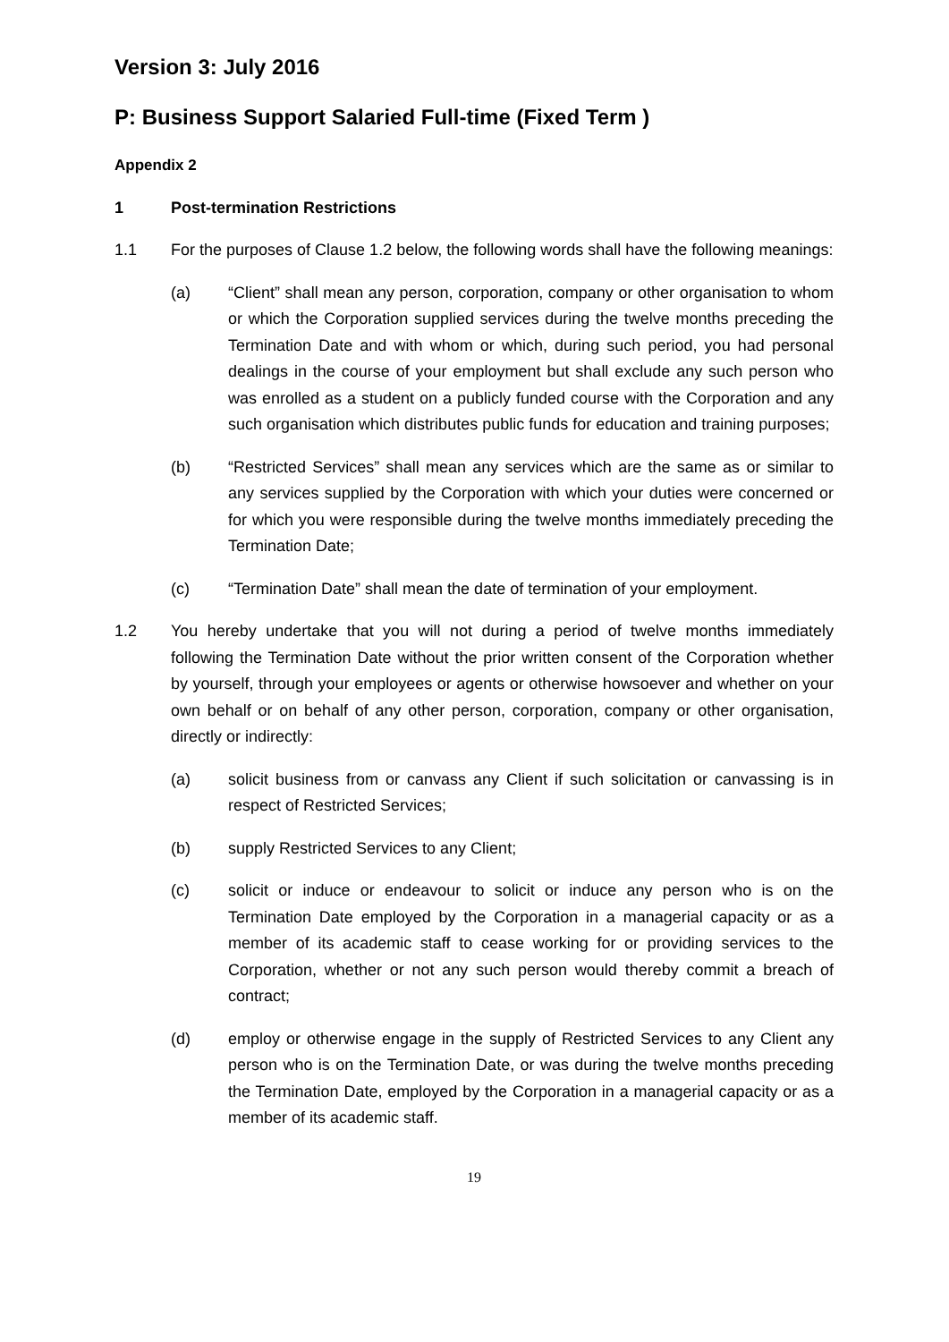Version 3: July 2016
P: Business Support Salaried Full-time (Fixed Term )
Appendix 2
1 Post-termination Restrictions
1.1 For the purposes of Clause 1.2 below, the following words shall have the following meanings:
(a) “Client” shall mean any person, corporation, company or other organisation to whom or which the Corporation supplied services during the twelve months preceding the Termination Date and with whom or which, during such period, you had personal dealings in the course of your employment but shall exclude any such person who was enrolled as a student on a publicly funded course with the Corporation and any such organisation which distributes public funds for education and training purposes;
(b) “Restricted Services” shall mean any services which are the same as or similar to any services supplied by the Corporation with which your duties were concerned or for which you were responsible during the twelve months immediately preceding the Termination Date;
(c) “Termination Date” shall mean the date of termination of your employment.
1.2 You hereby undertake that you will not during a period of twelve months immediately following the Termination Date without the prior written consent of the Corporation whether by yourself, through your employees or agents or otherwise howsoever and whether on your own behalf or on behalf of any other person, corporation, company or other organisation, directly or indirectly:
(a) solicit business from or canvass any Client if such solicitation or canvassing is in respect of Restricted Services;
(b) supply Restricted Services to any Client;
(c) solicit or induce or endeavour to solicit or induce any person who is on the Termination Date employed by the Corporation in a managerial capacity or as a member of its academic staff to cease working for or providing services to the Corporation, whether or not any such person would thereby commit a breach of contract;
(d) employ or otherwise engage in the supply of Restricted Services to any Client any person who is on the Termination Date, or was during the twelve months preceding the Termination Date, employed by the Corporation in a managerial capacity or as a member of its academic staff.
19